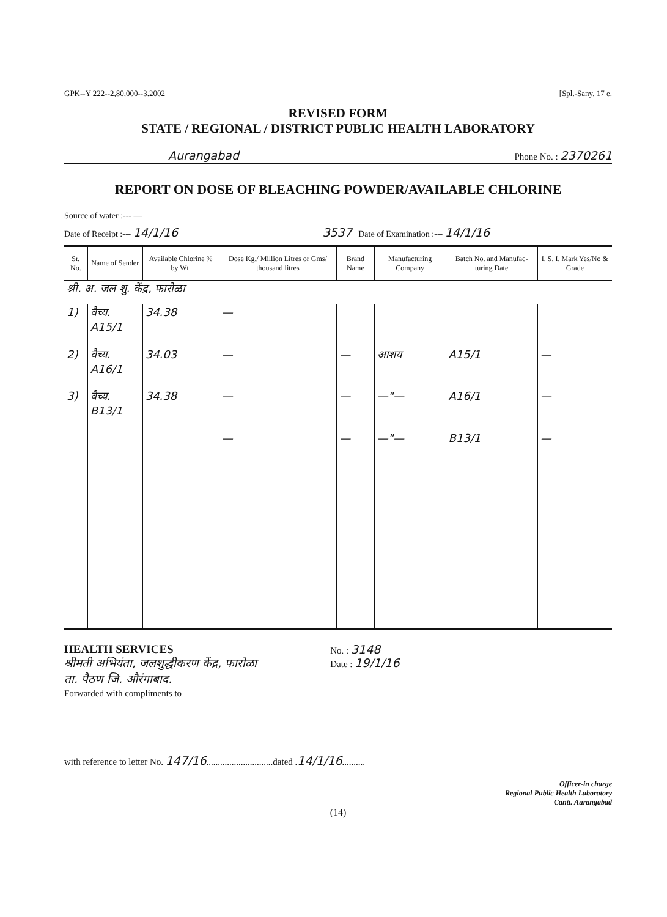GPK--Y 222--2,80,000--3.2002 [Spl.-Sany. 17 e.
REVISED FORM
STATE / REGIONAL / DISTRICT PUBLIC HEALTH LABORATORY
Aurangabad Phone No. : 2370261
REPORT ON DOSE OF BLEACHING POWDER/AVAILABLE CHLORINE
Source of water :--- —
Date of Receipt :--- 14/1/16 3537 Date of Examination :--- 14/1/16
| Sr. No. | Name of Sender | Available Chlorine % by Wt. | Dose Kg./ Million Litres or Gms/ thousand litres | Brand Name | Manufacturing Company | Batch No. and Manufac-turing Date | I. S. I. Mark Yes/No & Grade |
| --- | --- | --- | --- | --- | --- | --- | --- |
| श्री. अ. जल शु. केंद्र, फारोळा | | | | | | | |
| 1) | वैच्य. A15/1 | 34.38 | — | | | | |
| 2) | वैच्य. A16/1 | 34.03 | — | — | आशय | A15/1 | — |
| 3) | वैच्य. B13/1 | 34.38 | — | — | —"— | A16/1 | — |
| | | | — | — | —"— | B13/1 | — |
HEALTH SERVICES
श्रीमती अभियंता, जलशुद्धीकरण केंद्र, फारोळा
ता. पैठण जि. औरंगाबाद.
Forwarded with compliments to
No. : 3148
Date : 19/1/16
with reference to letter No. 147/16.............................dated .14/1/16..........
Officer-in charge
Regional Public Health Laboratory
Cantt. Aurangabad
(14)